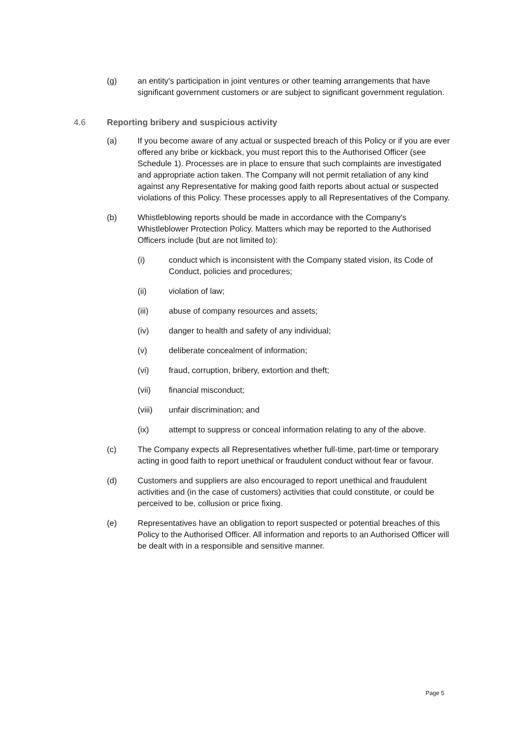(g) an entity's participation in joint ventures or other teaming arrangements that have significant government customers or are subject to significant government regulation.
4.6 Reporting bribery and suspicious activity
(a) If you become aware of any actual or suspected breach of this Policy or if you are ever offered any bribe or kickback, you must report this to the Authorised Officer (see Schedule 1). Processes are in place to ensure that such complaints are investigated and appropriate action taken. The Company will not permit retaliation of any kind against any Representative for making good faith reports about actual or suspected violations of this Policy. These processes apply to all Representatives of the Company.
(b) Whistleblowing reports should be made in accordance with the Company's Whistleblower Protection Policy. Matters which may be reported to the Authorised Officers include (but are not limited to):
(i) conduct which is inconsistent with the Company stated vision, its Code of Conduct, policies and procedures;
(ii) violation of law;
(iii) abuse of company resources and assets;
(iv) danger to health and safety of any individual;
(v) deliberate concealment of information;
(vi) fraud, corruption, bribery, extortion and theft;
(vii) financial misconduct;
(viii) unfair discrimination; and
(ix) attempt to suppress or conceal information relating to any of the above.
(c) The Company expects all Representatives whether full-time, part-time or temporary acting in good faith to report unethical or fraudulent conduct without fear or favour.
(d) Customers and suppliers are also encouraged to report unethical and fraudulent activities and (in the case of customers) activities that could constitute, or could be perceived to be, collusion or price fixing.
(e) Representatives have an obligation to report suspected or potential breaches of this Policy to the Authorised Officer. All information and reports to an Authorised Officer will be dealt with in a responsible and sensitive manner.
Page 5